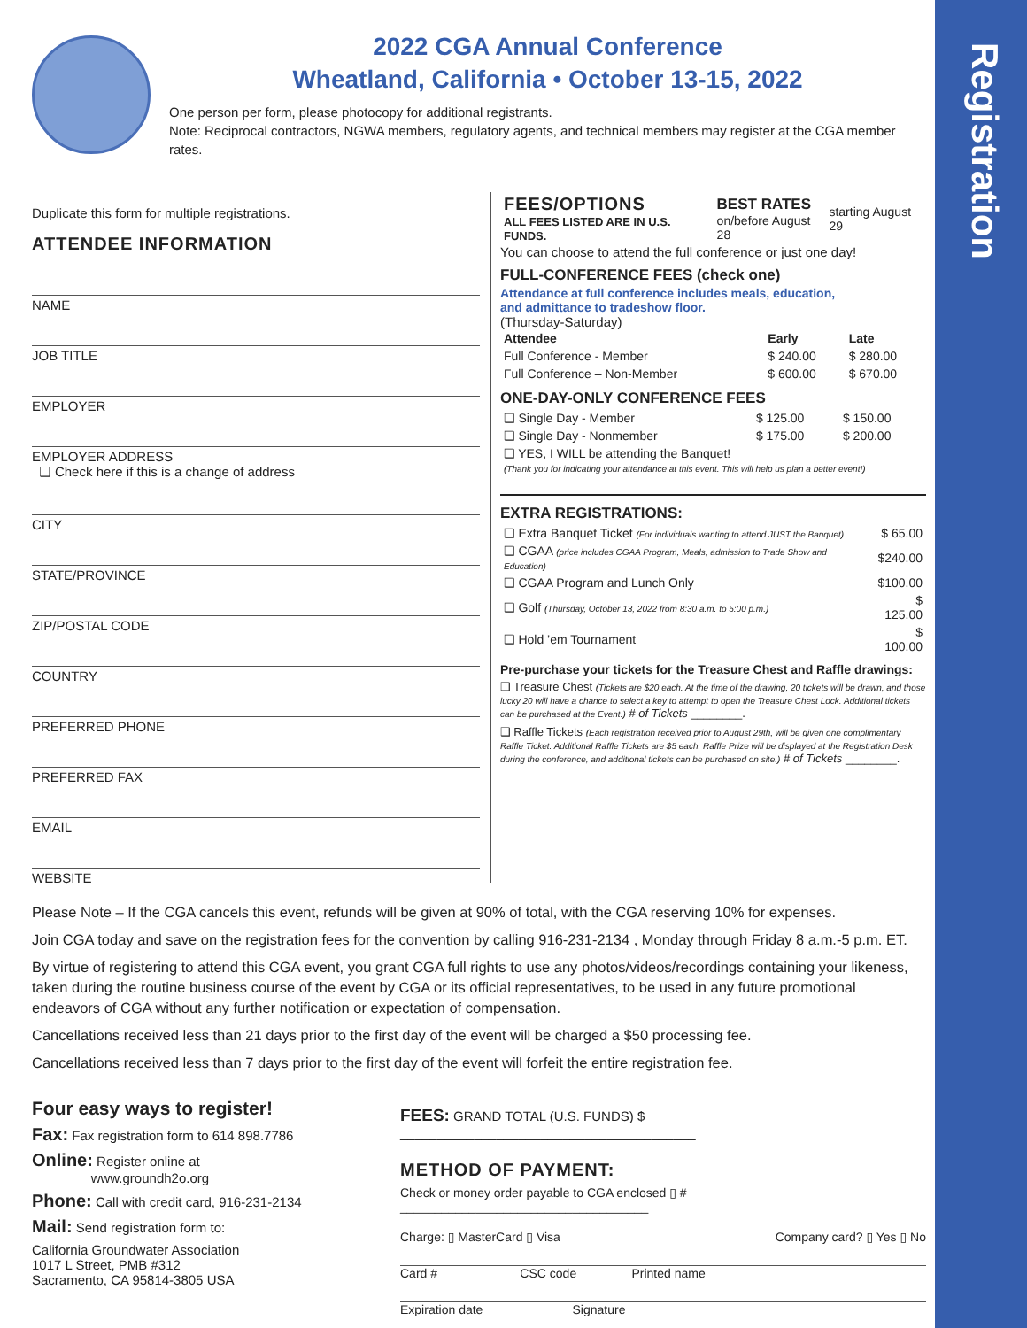Registration
2022 CGA Annual Conference
Wheatland, California • October 13-15, 2022
One person per form, please photocopy for additional registrants.
Note: Reciprocal contractors, NGWA members, regulatory agents, and technical members may register at the CGA member rates.
Duplicate this form for multiple registrations.
ATTENDEE INFORMATION
NAME
JOB TITLE
EMPLOYER
EMPLOYER ADDRESS
❑ Check here if this is a change of address
CITY
STATE/PROVINCE
ZIP/POSTAL CODE
COUNTRY
PREFERRED PHONE
PREFERRED FAX
EMAIL
WEBSITE
| FEES/OPTIONS ALL FEES LISTED ARE IN U.S. FUNDS. | BEST RATES on/before August 28 | starting August 29 |
You can choose to attend the full conference or just one day!
FULL-CONFERENCE FEES (check one)
Attendance at full conference includes meals, education,
and admittance to tradeshow floor.
(Thursday-Saturday)
| Attendee | Early | Late |
| --- | --- | --- |
| Full Conference - Member | $ 240.00 | $ 280.00 |
| Full Conference – Non-Member | $ 600.00 | $ 670.00 |
ONE-DAY-ONLY CONFERENCE FEES
| ❑ Single Day - Member | $ 125.00 | $ 150.00 |
| ❑ Single Day - Nonmember | $ 175.00 | $ 200.00 |
| ❑ YES, I WILL be attending the Banquet! (Thank you for indicating your attendance at this event. This will help us plan a better event!) | | |
EXTRA REGISTRATIONS:
| ❑ Extra Banquet Ticket (For individuals wanting to attend JUST the Banquet) | $ 65.00 |
| ❑ CGAA (price includes CGAA Program, Meals, admission to Trade Show and Education) | $240.00 |
| ❑ CGAA Program and Lunch Only | $100.00 |
| ❑ Golf (Thursday, October 13, 2022 from 8:30 a.m. to 5:00 p.m.) | $ 125.00 |
| ❑ Hold ’em Tournament | $ 100.00 |
Pre-purchase your tickets for the Treasure Chest and Raffle drawings:
❑ Treasure Chest (Tickets are $20 each. At the time of the drawing, 20 tickets will be drawn, and those lucky 20 will have a chance to select a key to attempt to open the Treasure Chest Lock. Additional tickets can be purchased at the Event.) # of Tickets ________.
❑ Raffle Tickets (Each registration received prior to August 29th, will be given one complimentary Raffle Ticket. Additional Raffle Tickets are $5 each. Raffle Prize will be displayed at the Registration Desk during the conference, and additional tickets can be purchased on site.) # of Tickets ________.
Please Note – If the CGA cancels this event, refunds will be given at 90% of total, with the CGA reserving 10% for expenses.
Join CGA today and save on the registration fees for the convention by calling 916-231-2134 , Monday through Friday 8 a.m.-5 p.m. ET.
By virtue of registering to attend this CGA event, you grant CGA full rights to use any photos/videos/recordings containing your likeness, taken during the routine business course of the event by CGA or its official representatives, to be used in any future promotional endeavors of CGA without any further notification or expectation of compensation.
Cancellations received less than 21 days prior to the first day of the event will be charged a $50 processing fee.
Cancellations received less than 7 days prior to the first day of the event will forfeit the entire registration fee.
Four easy ways to register!
Fax: Fax registration form to 614 898.7786
Online: Register online at
www.groundh2o.org
Phone: Call with credit card, 916-231-2134
Mail: Send registration form to:
California Groundwater Association
1017 L Street, PMB #312
Sacramento, CA 95814-3805 USA
FEES: GRAND TOTAL (U.S. FUNDS) $ ________________________________________
METHOD OF PAYMENT:
Check or money order payable to CGA enclosed ▯ # ____________________________________
Charge: ▯ MasterCard ▯ Visa Company card? ▯ Yes ▯ No
Card # CSC code Printed name
Expiration date Signature